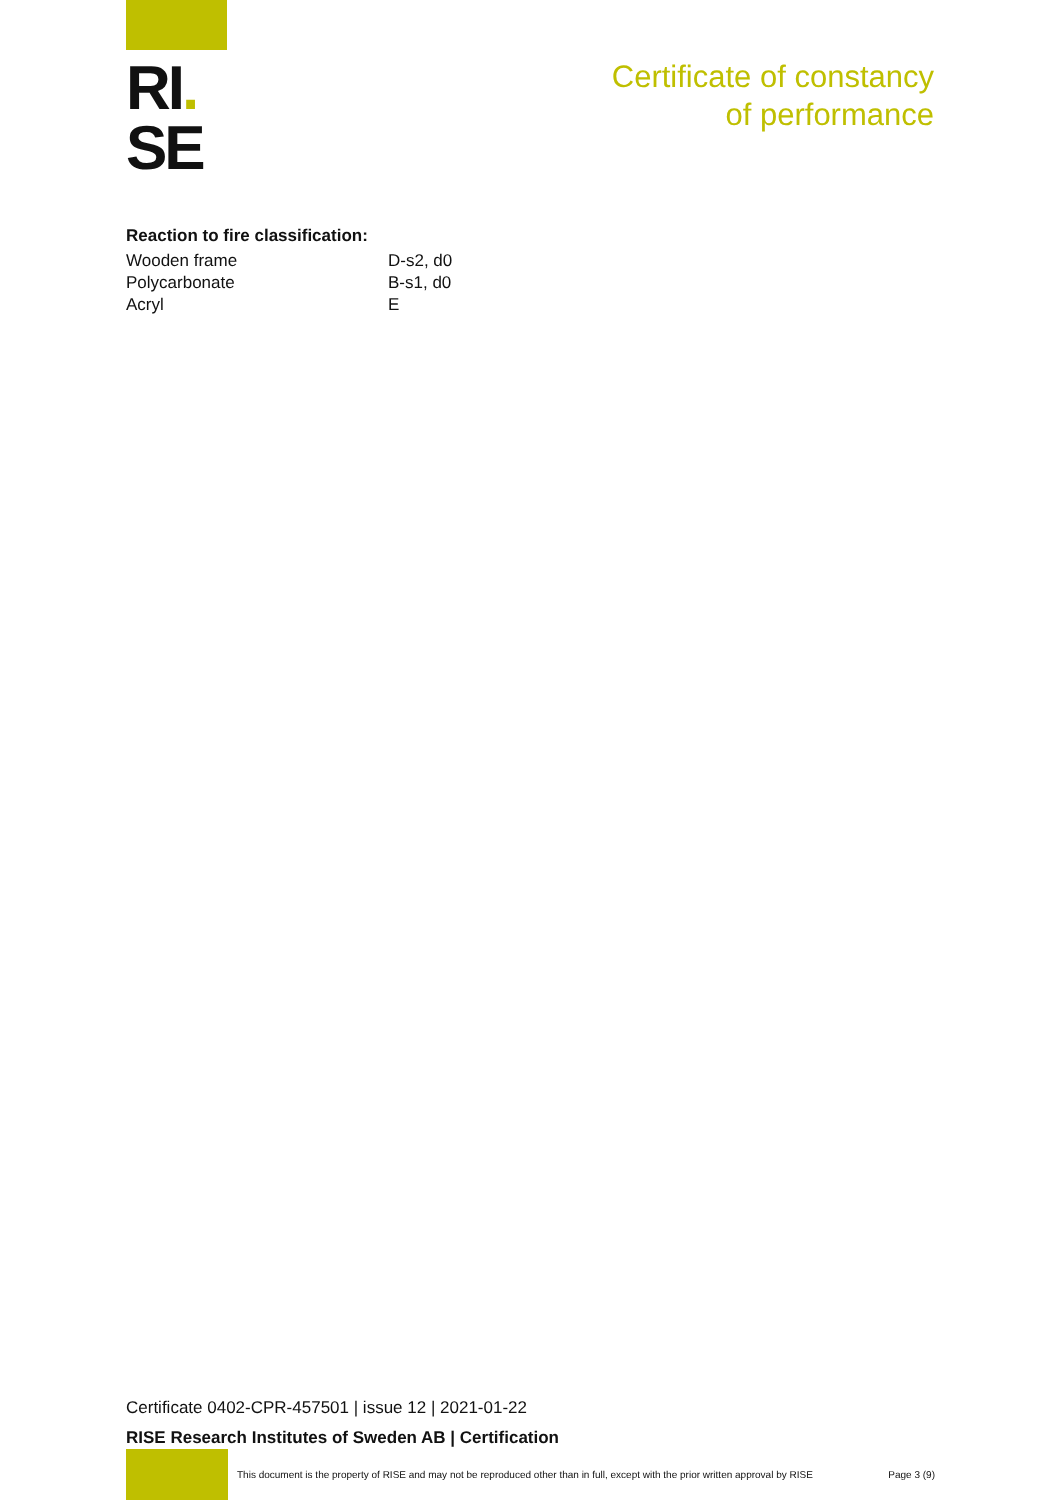RI.
SE
Certificate of constancy
of performance
Reaction to fire classification:
| Wooden frame | D-s2, d0 |
| Polycarbonate | B-s1, d0 |
| Acryl | E |
Certificate 0402-CPR-457501 | issue 12 | 2021-01-22
RISE Research Institutes of Sweden AB | Certification
This document is the property of RISE and may not be reproduced other than in full, except with the prior written approval by RISE Page 3 (9)